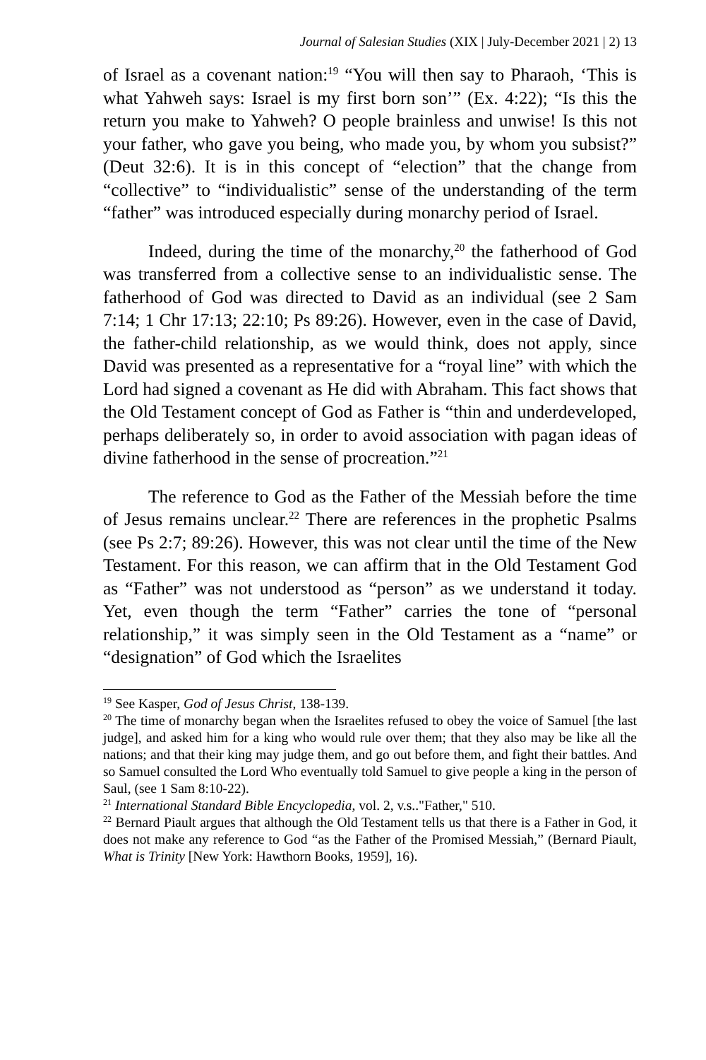Journal of Salesian Studies (XIX | July-December 2021 | 2) 13
of Israel as a covenant nation:<sup>19</sup> “You will then say to Pharaoh, ‘This is what Yahweh says: Israel is my first born son’” (Ex. 4:22); “Is this the return you make to Yahweh? O people brainless and unwise! Is this not your father, who gave you being, who made you, by whom you subsist?” (Deut 32:6). It is in this concept of “election” that the change from “collective” to “individualistic” sense of the understanding of the term “father” was introduced especially during monarchy period of Israel.
Indeed, during the time of the monarchy,<sup>20</sup> the fatherhood of God was transferred from a collective sense to an individualistic sense. The fatherhood of God was directed to David as an individual (see 2 Sam 7:14; 1 Chr 17:13; 22:10; Ps 89:26). However, even in the case of David, the father-child relationship, as we would think, does not apply, since David was presented as a representative for a “royal line” with which the Lord had signed a covenant as He did with Abraham. This fact shows that the Old Testament concept of God as Father is “thin and underdeveloped, perhaps deliberately so, in order to avoid association with pagan ideas of divine fatherhood in the sense of procreation.”<sup>21</sup>
The reference to God as the Father of the Messiah before the time of Jesus remains unclear.<sup>22</sup> There are references in the prophetic Psalms (see Ps 2:7; 89:26). However, this was not clear until the time of the New Testament. For this reason, we can affirm that in the Old Testament God as “Father” was not understood as “person” as we understand it today. Yet, even though the term “Father” carries the tone of “personal relationship,” it was simply seen in the Old Testament as a “name” or “designation” of God which the Israelites
<sup>19</sup> See Kasper, God of Jesus Christ, 138-139.
<sup>20</sup> The time of monarchy began when the Israelites refused to obey the voice of Samuel [the last judge], and asked him for a king who would rule over them; that they also may be like all the nations; and that their king may judge them, and go out before them, and fight their battles. And so Samuel consulted the Lord Who eventually told Samuel to give people a king in the person of Saul, (see 1 Sam 8:10-22).
<sup>21</sup> International Standard Bible Encyclopedia, vol. 2, v.s.."Father," 510.
<sup>22</sup> Bernard Piault argues that although the Old Testament tells us that there is a Father in God, it does not make any reference to God “as the Father of the Promised Messiah,” (Bernard Piault, What is Trinity [New York: Hawthorn Books, 1959], 16).